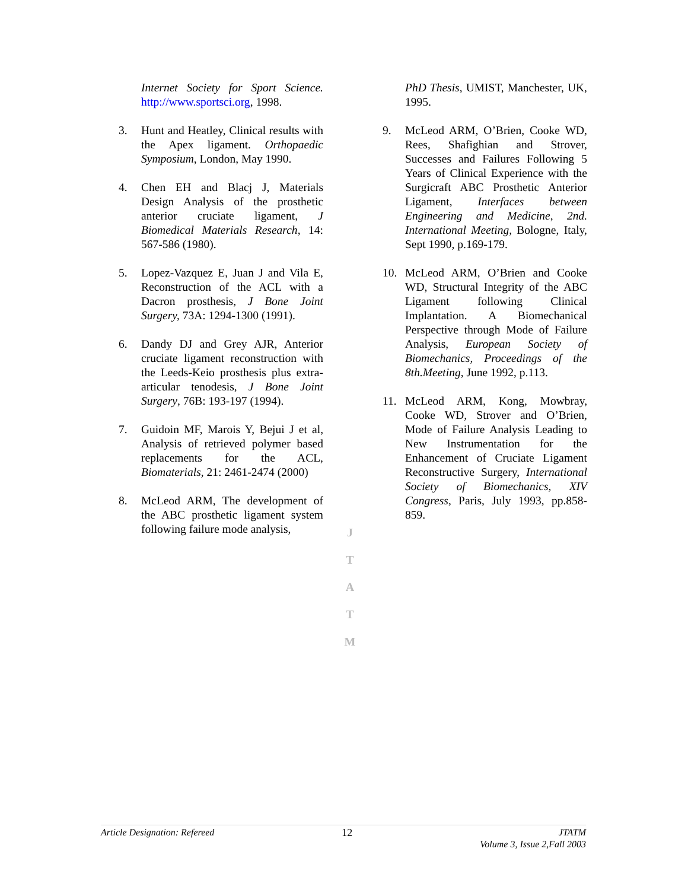Internet Society for Sport Science. http://www.sportsci.org, 1998.
3. Hunt and Heatley, Clinical results with the Apex ligament. Orthopaedic Symposium, London, May 1990.
4. Chen EH and Blacj J, Materials Design Analysis of the prosthetic anterior cruciate ligament, J Biomedical Materials Research, 14: 567-586 (1980).
5. Lopez-Vazquez E, Juan J and Vila E, Reconstruction of the ACL with a Dacron prosthesis, J Bone Joint Surgery, 73A: 1294-1300 (1991).
6. Dandy DJ and Grey AJR, Anterior cruciate ligament reconstruction with the Leeds-Keio prosthesis plus extra-articular tenodesis, J Bone Joint Surgery, 76B: 193-197 (1994).
7. Guidoin MF, Marois Y, Bejui J et al, Analysis of retrieved polymer based replacements for the ACL, Biomaterials, 21: 2461-2474 (2000)
8. McLeod ARM, The development of the ABC prosthetic ligament system following failure mode analysis,
J
T
A
T
M
PhD Thesis, UMIST, Manchester, UK, 1995.
9. McLeod ARM, O’Brien, Cooke WD, Rees, Shafighian and Strover, Successes and Failures Following 5 Years of Clinical Experience with the Surgicraft ABC Prosthetic Anterior Ligament, Interfaces between Engineering and Medicine, 2nd. International Meeting, Bologne, Italy, Sept 1990, p.169-179.
10. McLeod ARM, O’Brien and Cooke WD, Structural Integrity of the ABC Ligament following Clinical Implantation. A Biomechanical Perspective through Mode of Failure Analysis, European Society of Biomechanics, Proceedings of the 8th.Meeting, June 1992, p.113.
11. McLeod ARM, Kong, Mowbray, Cooke WD, Strover and O’Brien, Mode of Failure Analysis Leading to New Instrumentation for the Enhancement of Cruciate Ligament Reconstructive Surgery, International Society of Biomechanics, XIV Congress, Paris, July 1993, pp.858-859.
Article Designation: Refereed 12 JTATM
Volume 3, Issue 2,Fall 2003